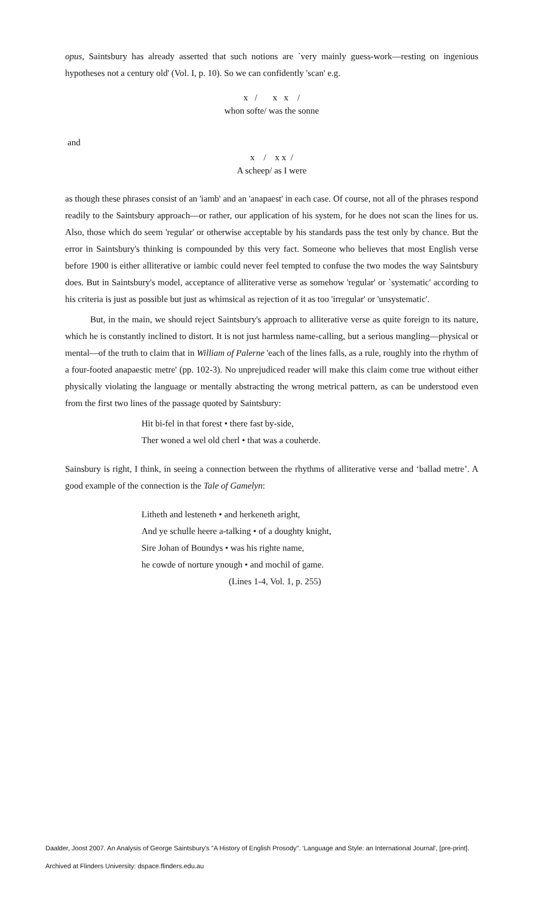opus, Saintsbury has already asserted that such notions are `very mainly guess-work—resting on ingenious hypotheses not a century old' (Vol. I, p. 10). So we can confidently 'scan' e.g.
x / x x /
whon softe/ was the sonne
and
x / x x /
A scheep/ as I were
as though these phrases consist of an 'iamb' and an 'anapaest' in each case. Of course, not all of the phrases respond readily to the Saintsbury approach—or rather, our application of his system, for he does not scan the lines for us. Also, those which do seem 'regular' or otherwise acceptable by his standards pass the test only by chance. But the error in Saintsbury's thinking is compounded by this very fact. Someone who believes that most English verse before 1900 is either alliterative or iambic could never feel tempted to confuse the two modes the way Saintsbury does. But in Saintsbury's model, acceptance of alliterative verse as somehow 'regular' or `systematic' according to his criteria is just as possible but just as whimsical as rejection of it as too 'irregular' or 'unsystematic'.
But, in the main, we should reject Saintsbury's approach to alliterative verse as quite foreign to its nature, which he is constantly inclined to distort. It is not just harmless name-calling, but a serious mangling—physical or mental—of the truth to claim that in William of Palerne 'each of the lines falls, as a rule, roughly into the rhythm of a four-footed anapaestic metre' (pp. 102-3). No unprejudiced reader will make this claim come true without either physically violating the language or mentally abstracting the wrong metrical pattern, as can be understood even from the first two lines of the passage quoted by Saintsbury:
Hit bi-fel in that forest • there fast by-side,
Ther woned a wel old cherl • that was a couherde.
Sainsbury is right, I think, in seeing a connection between the rhythms of alliterative verse and ‘ballad metre’. A good example of the connection is the Tale of Gamelyn:
Litheth and lesteneth • and herkeneth aright,
And ye schulle heere a-talking • of a doughty knight,
Sire Johan of Boundys • was his righte name,
he cowde of norture ynough • and mochil of game.
(Lines 1-4, Vol. 1, p. 255)
Daalder, Joost 2007. An Analysis of George Saintsbury's "A History of English Prosody". 'Language and Style: an International Journal', [pre-print].
Archived at Flinders University: dspace.flinders.edu.au